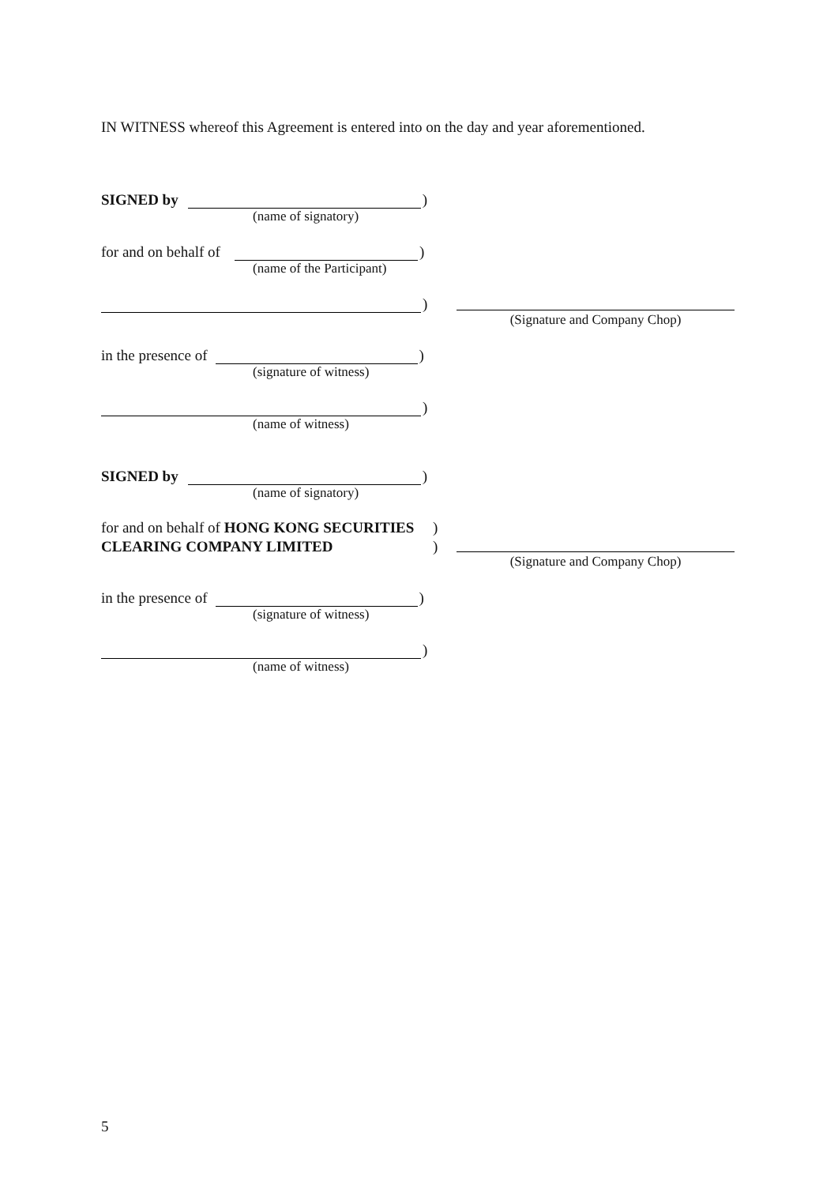IN WITNESS whereof this Agreement is entered into on the day and year aforementioned.
SIGNED by )
(name of signatory)
for and on behalf of )
(name of the Participant)
)
(Signature and Company Chop)
in the presence of )
(signature of witness)
)
(name of witness)
SIGNED by )
(name of signatory)
for and on behalf of HONG KONG SECURITIES)
CLEARING COMPANY LIMITED)
(Signature and Company Chop)
in the presence of )
(signature of witness)
)
(name of witness)
5